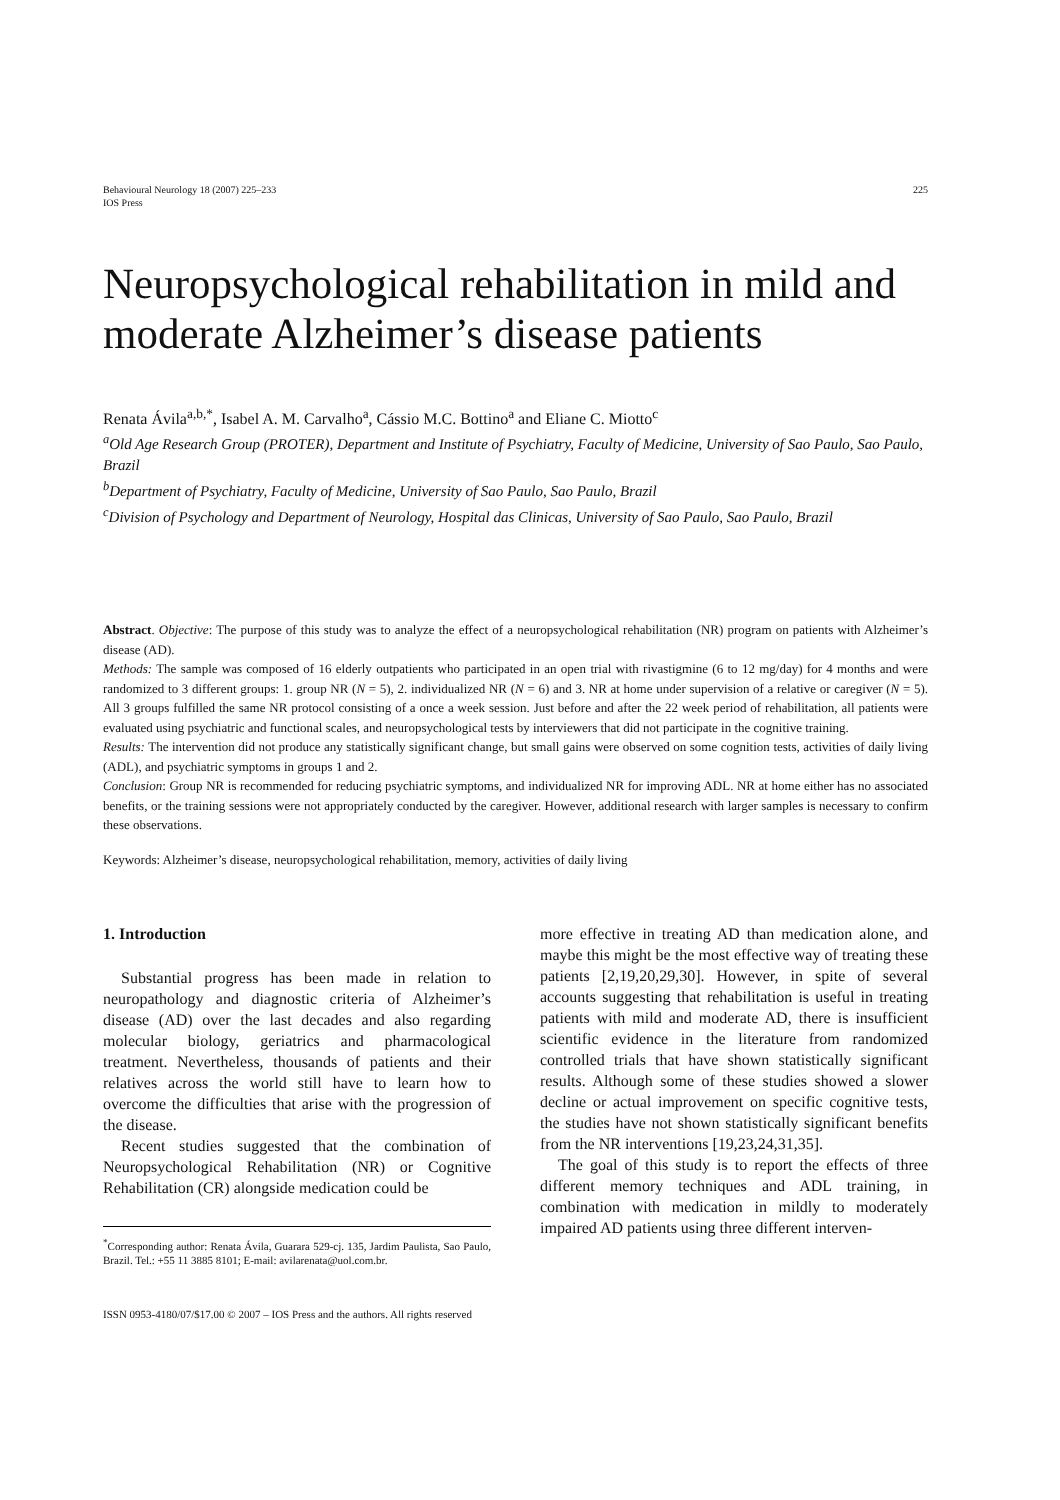Behavioural Neurology 18 (2007) 225–233
IOS Press
225
Neuropsychological rehabilitation in mild and moderate Alzheimer’s disease patients
Renata Ávila<sup>a,b,*</sup>, Isabel A. M. Carvalho<sup>a</sup>, Cássio M.C. Bottino<sup>a</sup> and Eliane C. Miotto<sup>c</sup>
<sup>a</sup> Old Age Research Group (PROTER), Department and Institute of Psychiatry, Faculty of Medicine, University of Sao Paulo, Sao Paulo, Brazil
<sup>b</sup> Department of Psychiatry, Faculty of Medicine, University of Sao Paulo, Sao Paulo, Brazil
<sup>c</sup> Division of Psychology and Department of Neurology, Hospital das Clinicas, University of Sao Paulo, Sao Paulo, Brazil
Abstract. Objective: The purpose of this study was to analyze the effect of a neuropsychological rehabilitation (NR) program on patients with Alzheimer’s disease (AD).
Methods: The sample was composed of 16 elderly outpatients who participated in an open trial with rivastigmine (6 to 12 mg/day) for 4 months and were randomized to 3 different groups: 1. group NR (N = 5), 2. individualized NR (N = 6) and 3. NR at home under supervision of a relative or caregiver (N = 5). All 3 groups fulfilled the same NR protocol consisting of a once a week session. Just before and after the 22 week period of rehabilitation, all patients were evaluated using psychiatric and functional scales, and neuropsychological tests by interviewers that did not participate in the cognitive training.
Results: The intervention did not produce any statistically significant change, but small gains were observed on some cognition tests, activities of daily living (ADL), and psychiatric symptoms in groups 1 and 2.
Conclusion: Group NR is recommended for reducing psychiatric symptoms, and individualized NR for improving ADL. NR at home either has no associated benefits, or the training sessions were not appropriately conducted by the caregiver. However, additional research with larger samples is necessary to confirm these observations.
Keywords: Alzheimer’s disease, neuropsychological rehabilitation, memory, activities of daily living
1. Introduction
Substantial progress has been made in relation to neuropathology and diagnostic criteria of Alzheimer’s disease (AD) over the last decades and also regarding molecular biology, geriatrics and pharmacological treatment. Nevertheless, thousands of patients and their relatives across the world still have to learn how to overcome the difficulties that arise with the progression of the disease.
Recent studies suggested that the combination of Neuropsychological Rehabilitation (NR) or Cognitive Rehabilitation (CR) alongside medication could be
<sup>*</sup> Corresponding author: Renata Ávila, Guarara 529-cj. 135, Jardim Paulista, Sao Paulo, Brazil. Tel.: +55 11 3885 8101; E-mail: avilarenata@uol.com.br.
more effective in treating AD than medication alone, and maybe this might be the most effective way of treating these patients [2,19,20,29,30]. However, in spite of several accounts suggesting that rehabilitation is useful in treating patients with mild and moderate AD, there is insufficient scientific evidence in the literature from randomized controlled trials that have shown statistically significant results. Although some of these studies showed a slower decline or actual improvement on specific cognitive tests, the studies have not shown statistically significant benefits from the NR interventions [19,23,24,31,35].
The goal of this study is to report the effects of three different memory techniques and ADL training, in combination with medication in mildly to moderately impaired AD patients using three different interven-
ISSN 0953-4180/07/$17.00 © 2007 – IOS Press and the authors. All rights reserved